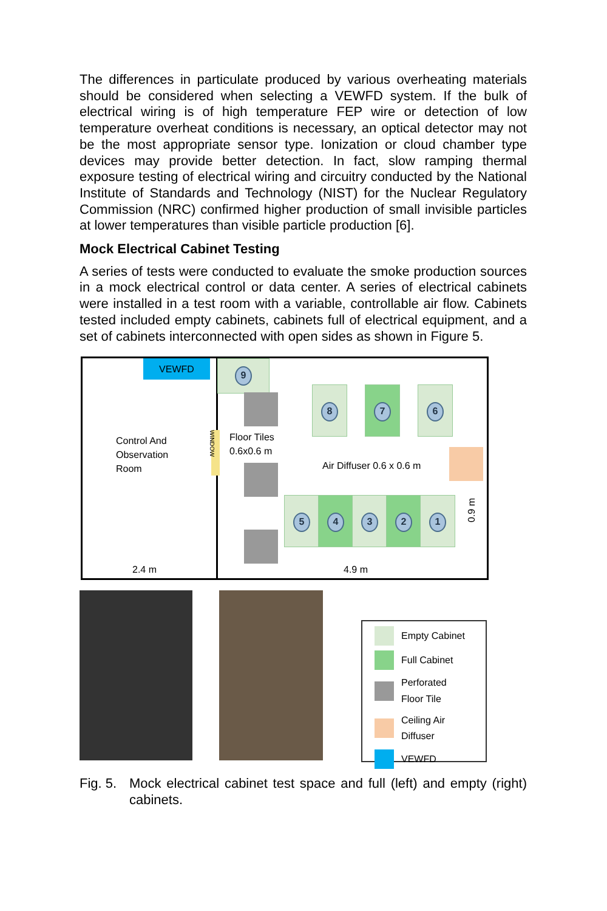The differences in particulate produced by various overheating materials should be considered when selecting a VEWFD system. If the bulk of electrical wiring is of high temperature FEP wire or detection of low temperature overheat conditions is necessary, an optical detector may not be the most appropriate sensor type. Ionization or cloud chamber type devices may provide better detection. In fact, slow ramping thermal exposure testing of electrical wiring and circuitry conducted by the National Institute of Standards and Technology (NIST) for the Nuclear Regulatory Commission (NRC) confirmed higher production of small invisible particles at lower temperatures than visible particle production [6].
Mock Electrical Cabinet Testing
A series of tests were conducted to evaluate the smoke production sources in a mock electrical control or data center. A series of electrical cabinets were installed in a test room with a variable, controllable air flow. Cabinets tested included empty cabinets, cabinets full of electrical equipment, and a set of cabinets interconnected with open sides as shown in Figure 5.
VEWFD
Control And
Observation
Room
WINDOW
9
Floor Tiles
0.6x0.6 m
8 7 6
Air Diffuser 0.6 x 0.6 m
5 4 3 2 1
0.9 m
2.4 m 4.9 m
Empty Cabinet
Full Cabinet
Perforated
Floor Tile
Ceiling Air
Diffuser
VEWFD
Fig. 5. Mock electrical cabinet test space and full (left) and empty (right) cabinets.